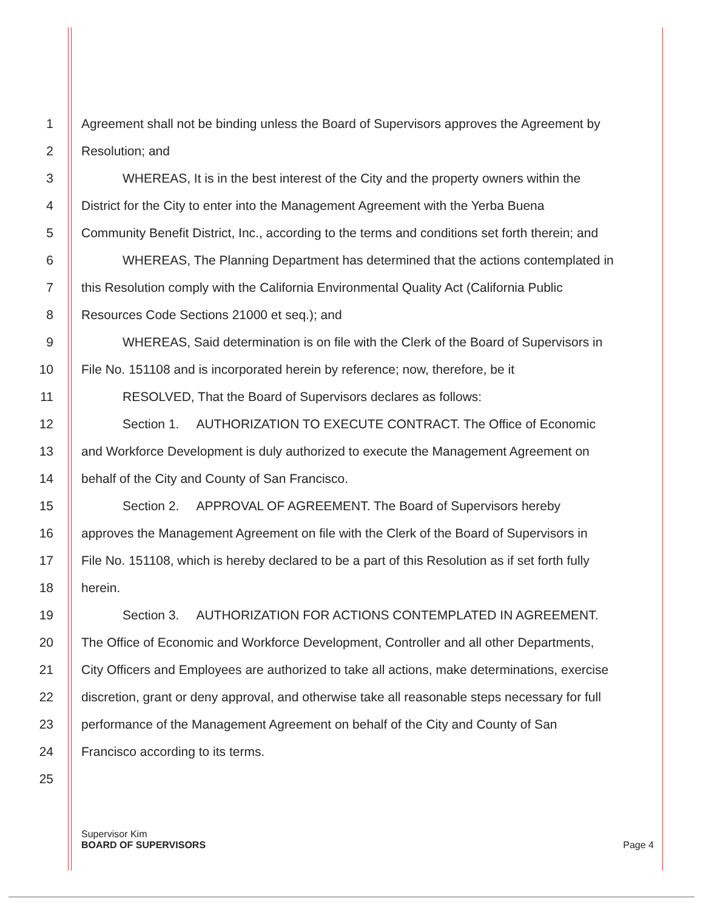1 Agreement shall not be binding unless the Board of Supervisors approves the Agreement by
2 Resolution; and
3 WHEREAS, It is in the best interest of the City and the property owners within the
4 District for the City to enter into the Management Agreement with the Yerba Buena
5 Community Benefit District, Inc., according to the terms and conditions set forth therein; and
6 WHEREAS, The Planning Department has determined that the actions contemplated in
7 this Resolution comply with the California Environmental Quality Act (California Public
8 Resources Code Sections 21000 et seq.); and
9 WHEREAS, Said determination is on file with the Clerk of the Board of Supervisors in
10 File No. 151108 and is incorporated herein by reference; now, therefore, be it
11 RESOLVED, That the Board of Supervisors declares as follows:
12 Section 1. AUTHORIZATION TO EXECUTE CONTRACT. The Office of Economic
13 and Workforce Development is duly authorized to execute the Management Agreement on
14 behalf of the City and County of San Francisco.
15 Section 2. APPROVAL OF AGREEMENT. The Board of Supervisors hereby
16 approves the Management Agreement on file with the Clerk of the Board of Supervisors in
17 File No. 151108, which is hereby declared to be a part of this Resolution as if set forth fully
18 herein.
19 Section 3. AUTHORIZATION FOR ACTIONS CONTEMPLATED IN AGREEMENT.
20 The Office of Economic and Workforce Development, Controller and all other Departments,
21 City Officers and Employees are authorized to take all actions, make determinations, exercise
22 discretion, grant or deny approval, and otherwise take all reasonable steps necessary for full
23 performance of the Management Agreement on behalf of the City and County of San
24 Francisco according to its terms.
25
Supervisor Kim
BOARD OF SUPERVISORS Page 4